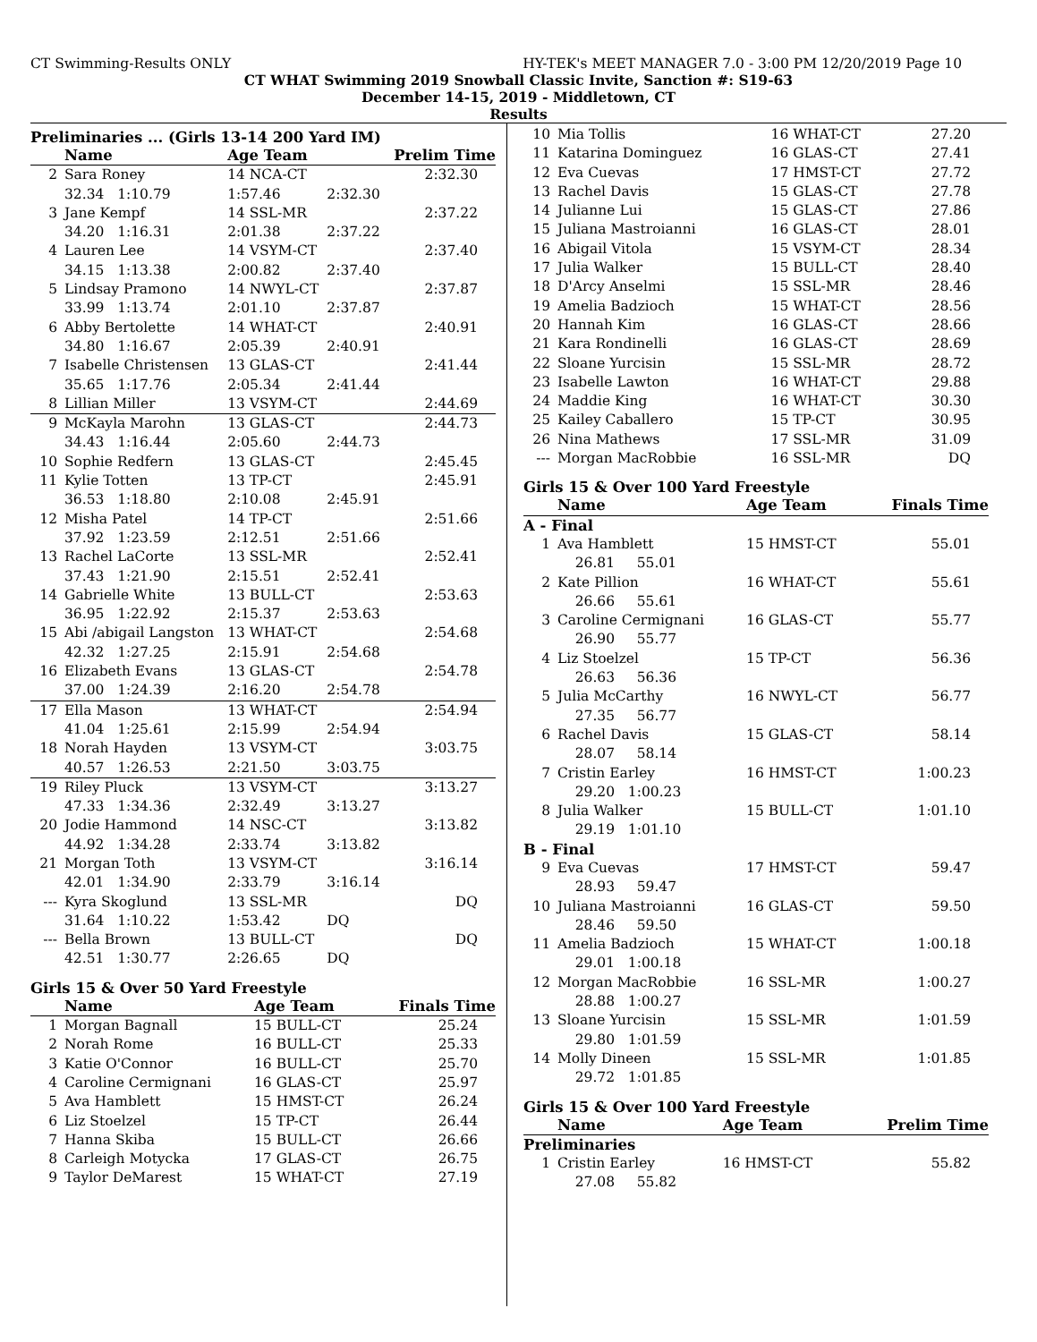CT Swimming-Results ONLY HY-TEK's MEET MANAGER 7.0 - 3:00 PM 12/20/2019 Page 10
CT WHAT Swimming 2019 Snowball Classic Invite, Sanction #: S19-63
December 14-15, 2019 - Middletown, CT
Results
Preliminaries ... (Girls 13-14 200 Yard IM)
| | Name | Age Team | | Prelim Time |
| --- | --- | --- | --- | --- |
| 2 | Sara Roney | 14 NCA-CT | | 2:32.30 |
| | 32.34 1:10.79 | 1:57.46 | 2:32.30 | |
| 3 | Jane Kempf | 14 SSL-MR | | 2:37.22 |
| | 34.20 1:16.31 | 2:01.38 | 2:37.22 | |
| 4 | Lauren Lee | 14 VSYM-CT | | 2:37.40 |
| | 34.15 1:13.38 | 2:00.82 | 2:37.40 | |
| 5 | Lindsay Pramono | 14 NWYL-CT | | 2:37.87 |
| | 33.99 1:13.74 | 2:01.10 | 2:37.87 | |
| 6 | Abby Bertolette | 14 WHAT-CT | | 2:40.91 |
| | 34.80 1:16.67 | 2:05.39 | 2:40.91 | |
| 7 | Isabelle Christensen | 13 GLAS-CT | | 2:41.44 |
| | 35.65 1:17.76 | 2:05.34 | 2:41.44 | |
| 8 | Lillian Miller | 13 VSYM-CT | | 2:44.69 |
| 9 | McKayla Marohn | 13 GLAS-CT | | 2:44.73 |
| | 34.43 1:16.44 | 2:05.60 | 2:44.73 | |
| 10 | Sophie Redfern | 13 GLAS-CT | | 2:45.45 |
| 11 | Kylie Totten | 13 TP-CT | | 2:45.91 |
| | 36.53 1:18.80 | 2:10.08 | 2:45.91 | |
| 12 | Misha Patel | 14 TP-CT | | 2:51.66 |
| | 37.92 1:23.59 | 2:12.51 | 2:51.66 | |
| 13 | Rachel LaCorte | 13 SSL-MR | | 2:52.41 |
| | 37.43 1:21.90 | 2:15.51 | 2:52.41 | |
| 14 | Gabrielle White | 13 BULL-CT | | 2:53.63 |
| | 36.95 1:22.92 | 2:15.37 | 2:53.63 | |
| 15 | Abi /abigail Langston | 13 WHAT-CT | | 2:54.68 |
| | 42.32 1:27.25 | 2:15.91 | 2:54.68 | |
| 16 | Elizabeth Evans | 13 GLAS-CT | | 2:54.78 |
| | 37.00 1:24.39 | 2:16.20 | 2:54.78 | |
| 17 | Ella Mason | 13 WHAT-CT | | 2:54.94 |
| | 41.04 1:25.61 | 2:15.99 | 2:54.94 | |
| 18 | Norah Hayden | 13 VSYM-CT | | 3:03.75 |
| | 40.57 1:26.53 | 2:21.50 | 3:03.75 | |
| 19 | Riley Pluck | 13 VSYM-CT | | 3:13.27 |
| | 47.33 1:34.36 | 2:32.49 | 3:13.27 | |
| 20 | Jodie Hammond | 14 NSC-CT | | 3:13.82 |
| | 44.92 1:34.28 | 2:33.74 | 3:13.82 | |
| 21 | Morgan Toth | 13 VSYM-CT | | 3:16.14 |
| | 42.01 1:34.90 | 2:33.79 | 3:16.14 | |
| --- | Kyra Skoglund | 13 SSL-MR | | DQ |
| | 31.64 1:10.22 | 1:53.42 | DQ | |
| --- | Bella Brown | 13 BULL-CT | | DQ |
| | 42.51 1:30.77 | 2:26.65 | DQ | |
Girls 15 & Over 50 Yard Freestyle
| | Name | Age Team | Finals Time |
| --- | --- | --- | --- |
| 1 | Morgan Bagnall | 15 BULL-CT | 25.24 |
| 2 | Norah Rome | 16 BULL-CT | 25.33 |
| 3 | Katie O'Connor | 16 BULL-CT | 25.70 |
| 4 | Caroline Cermignani | 16 GLAS-CT | 25.97 |
| 5 | Ava Hamblett | 15 HMST-CT | 26.24 |
| 6 | Liz Stoelzel | 15 TP-CT | 26.44 |
| 7 | Hanna Skiba | 15 BULL-CT | 26.66 |
| 8 | Carleigh Motycka | 17 GLAS-CT | 26.75 |
| 9 | Taylor DeMarest | 15 WHAT-CT | 27.19 |
| 10 | Mia Tollis | 16 WHAT-CT | 27.20 |
| 11 | Katarina Dominguez | 16 GLAS-CT | 27.41 |
| 12 | Eva Cuevas | 17 HMST-CT | 27.72 |
| 13 | Rachel Davis | 15 GLAS-CT | 27.78 |
| 14 | Julianne Lui | 15 GLAS-CT | 27.86 |
| 15 | Juliana Mastroianni | 16 GLAS-CT | 28.01 |
| 16 | Abigail Vitola | 15 VSYM-CT | 28.34 |
| 17 | Julia Walker | 15 BULL-CT | 28.40 |
| 18 | D'Arcy Anselmi | 15 SSL-MR | 28.46 |
| 19 | Amelia Badzioch | 15 WHAT-CT | 28.56 |
| 20 | Hannah Kim | 16 GLAS-CT | 28.66 |
| 21 | Kara Rondinelli | 16 GLAS-CT | 28.69 |
| 22 | Sloane Yurcisin | 15 SSL-MR | 28.72 |
| 23 | Isabelle Lawton | 16 WHAT-CT | 29.88 |
| 24 | Maddie King | 16 WHAT-CT | 30.30 |
| 25 | Kailey Caballero | 15 TP-CT | 30.95 |
| 26 | Nina Mathews | 17 SSL-MR | 31.09 |
| --- | Morgan MacRobbie | 16 SSL-MR | DQ |
Girls 15 & Over 100 Yard Freestyle
| | Name | Age Team | Finals Time |
| --- | --- | --- | --- |
| A - Final | | | |
| 1 | Ava Hamblett | 15 HMST-CT | 55.01 |
| | 26.81 55.01 | | |
| 2 | Kate Pillion | 16 WHAT-CT | 55.61 |
| | 26.66 55.61 | | |
| 3 | Caroline Cermignani | 16 GLAS-CT | 55.77 |
| | 26.90 55.77 | | |
| 4 | Liz Stoelzel | 15 TP-CT | 56.36 |
| | 26.63 56.36 | | |
| 5 | Julia McCarthy | 16 NWYL-CT | 56.77 |
| | 27.35 56.77 | | |
| 6 | Rachel Davis | 15 GLAS-CT | 58.14 |
| | 28.07 58.14 | | |
| 7 | Cristin Earley | 16 HMST-CT | 1:00.23 |
| | 29.20 1:00.23 | | |
| 8 | Julia Walker | 15 BULL-CT | 1:01.10 |
| | 29.19 1:01.10 | | |
| B - Final | | | |
| 9 | Eva Cuevas | 17 HMST-CT | 59.47 |
| | 28.93 59.47 | | |
| 10 | Juliana Mastroianni | 16 GLAS-CT | 59.50 |
| | 28.46 59.50 | | |
| 11 | Amelia Badzioch | 15 WHAT-CT | 1:00.18 |
| | 29.01 1:00.18 | | |
| 12 | Morgan MacRobbie | 16 SSL-MR | 1:00.27 |
| | 28.88 1:00.27 | | |
| 13 | Sloane Yurcisin | 15 SSL-MR | 1:01.59 |
| | 29.80 1:01.59 | | |
| 14 | Molly Dineen | 15 SSL-MR | 1:01.85 |
| | 29.72 1:01.85 | | |
Girls 15 & Over 100 Yard Freestyle
| | Name | Age Team | Prelim Time |
| --- | --- | --- | --- |
| Preliminaries | | | |
| 1 | Cristin Earley | 16 HMST-CT | 55.82 |
| | 27.08 55.82 | | |